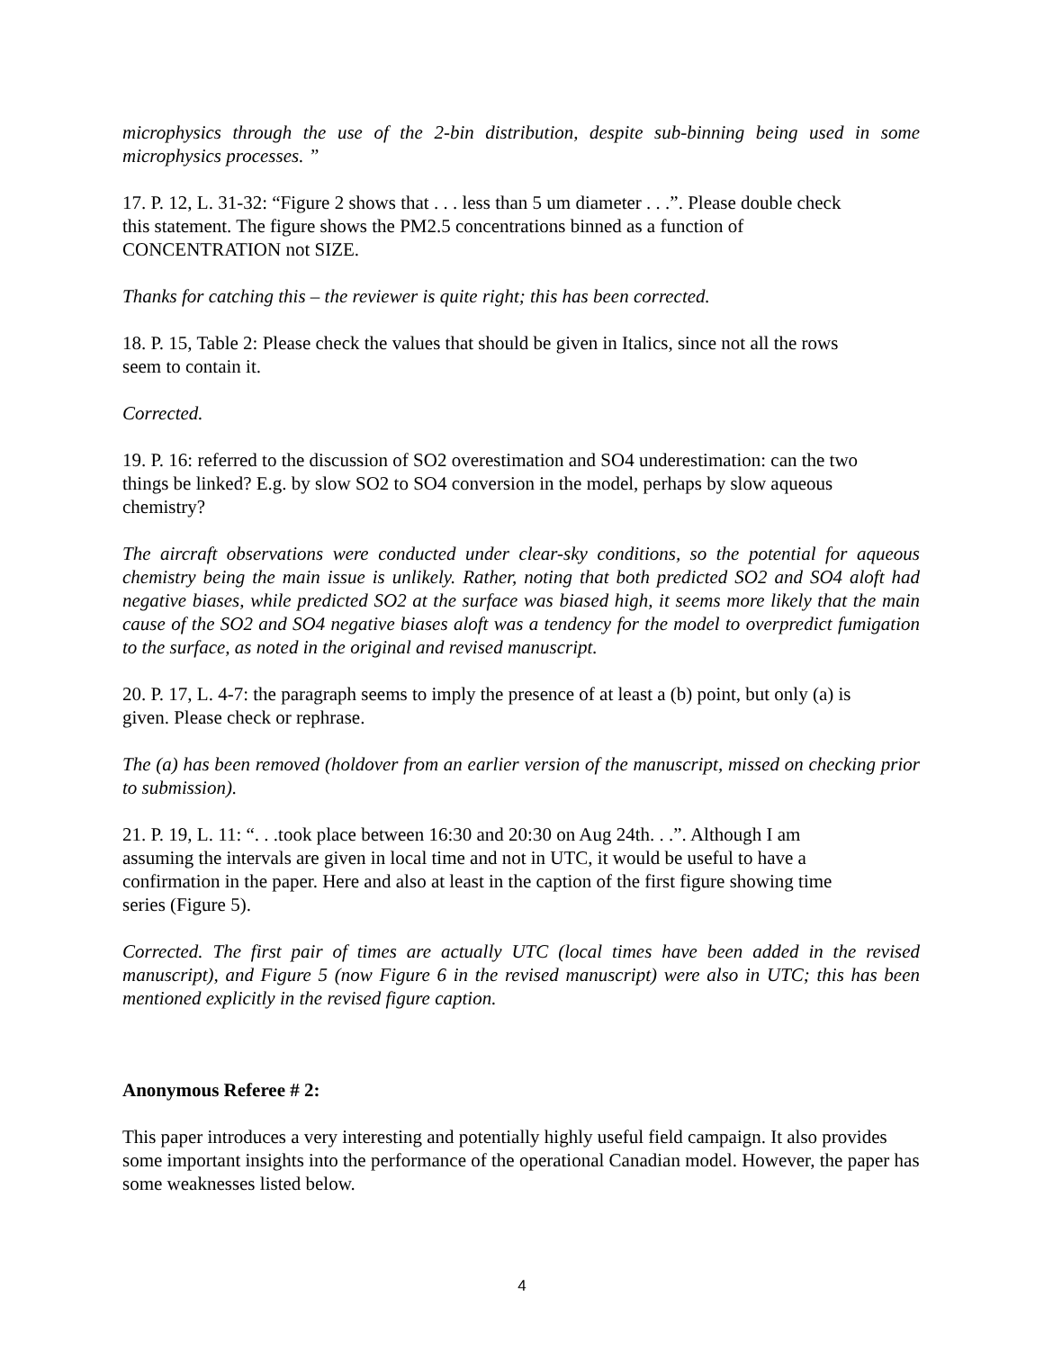microphysics through the use of the 2-bin distribution, despite sub-binning being used in some microphysics processes. ”
17. P. 12, L. 31-32: “Figure 2 shows that . . . less than 5 um diameter . . .”. Please double check this statement. The figure shows the PM2.5 concentrations binned as a function of CONCENTRATION not SIZE.
Thanks for catching this – the reviewer is quite right; this has been corrected.
18. P. 15, Table 2: Please check the values that should be given in Italics, since not all the rows seem to contain it.
Corrected.
19. P. 16: referred to the discussion of SO2 overestimation and SO4 underestimation: can the two things be linked? E.g. by slow SO2 to SO4 conversion in the model, perhaps by slow aqueous chemistry?
The aircraft observations were conducted under clear-sky conditions, so the potential for aqueous chemistry being the main issue is unlikely. Rather, noting that both predicted SO2 and SO4 aloft had negative biases, while predicted SO2 at the surface was biased high, it seems more likely that the main cause of the SO2 and SO4 negative biases aloft was a tendency for the model to overpredict fumigation to the surface, as noted in the original and revised manuscript.
20. P. 17, L. 4-7: the paragraph seems to imply the presence of at least a (b) point, but only (a) is given. Please check or rephrase.
The (a) has been removed (holdover from an earlier version of the manuscript, missed on checking prior to submission).
21. P. 19, L. 11: “. . .took place between 16:30 and 20:30 on Aug 24th. . .”. Although I am assuming the intervals are given in local time and not in UTC, it would be useful to have a confirmation in the paper. Here and also at least in the caption of the first figure showing time series (Figure 5).
Corrected. The first pair of times are actually UTC (local times have been added in the revised manuscript), and Figure 5 (now Figure 6 in the revised manuscript) were also in UTC; this has been mentioned explicitly in the revised figure caption.
Anonymous Referee # 2:
This paper introduces a very interesting and potentially highly useful field campaign. It also provides some important insights into the performance of the operational Canadian model. However, the paper has some weaknesses listed below.
4